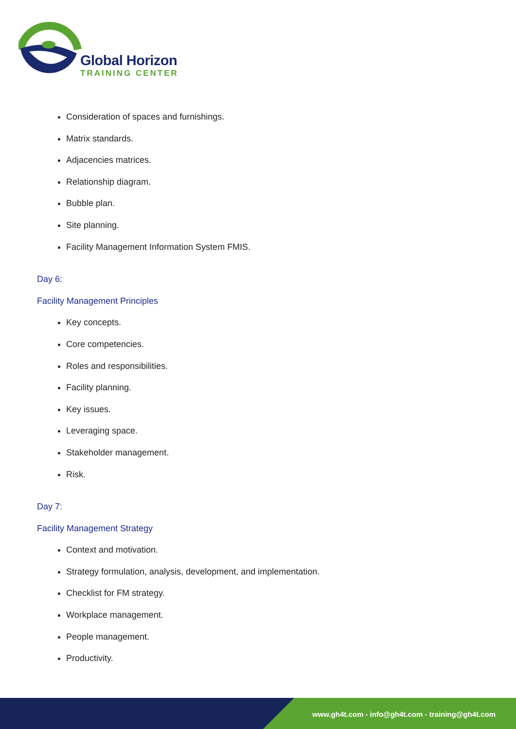Global Horizon
TRAINING CENTER
Consideration of spaces and furnishings.
Matrix standards.
Adjacencies matrices.
Relationship diagram.
Bubble plan.
Site planning.
Facility Management Information System FMIS.
Day 6:
Facility Management Principles
Key concepts.
Core competencies.
Roles and responsibilities.
Facility planning.
Key issues.
Leveraging space.
Stakeholder management.
Risk.
Day 7:
Facility Management Strategy
Context and motivation.
Strategy formulation, analysis, development, and implementation.
Checklist for FM strategy.
Workplace management.
People management.
Productivity.
www.gh4t.com - info@gh4t.com - training@gh4t.com